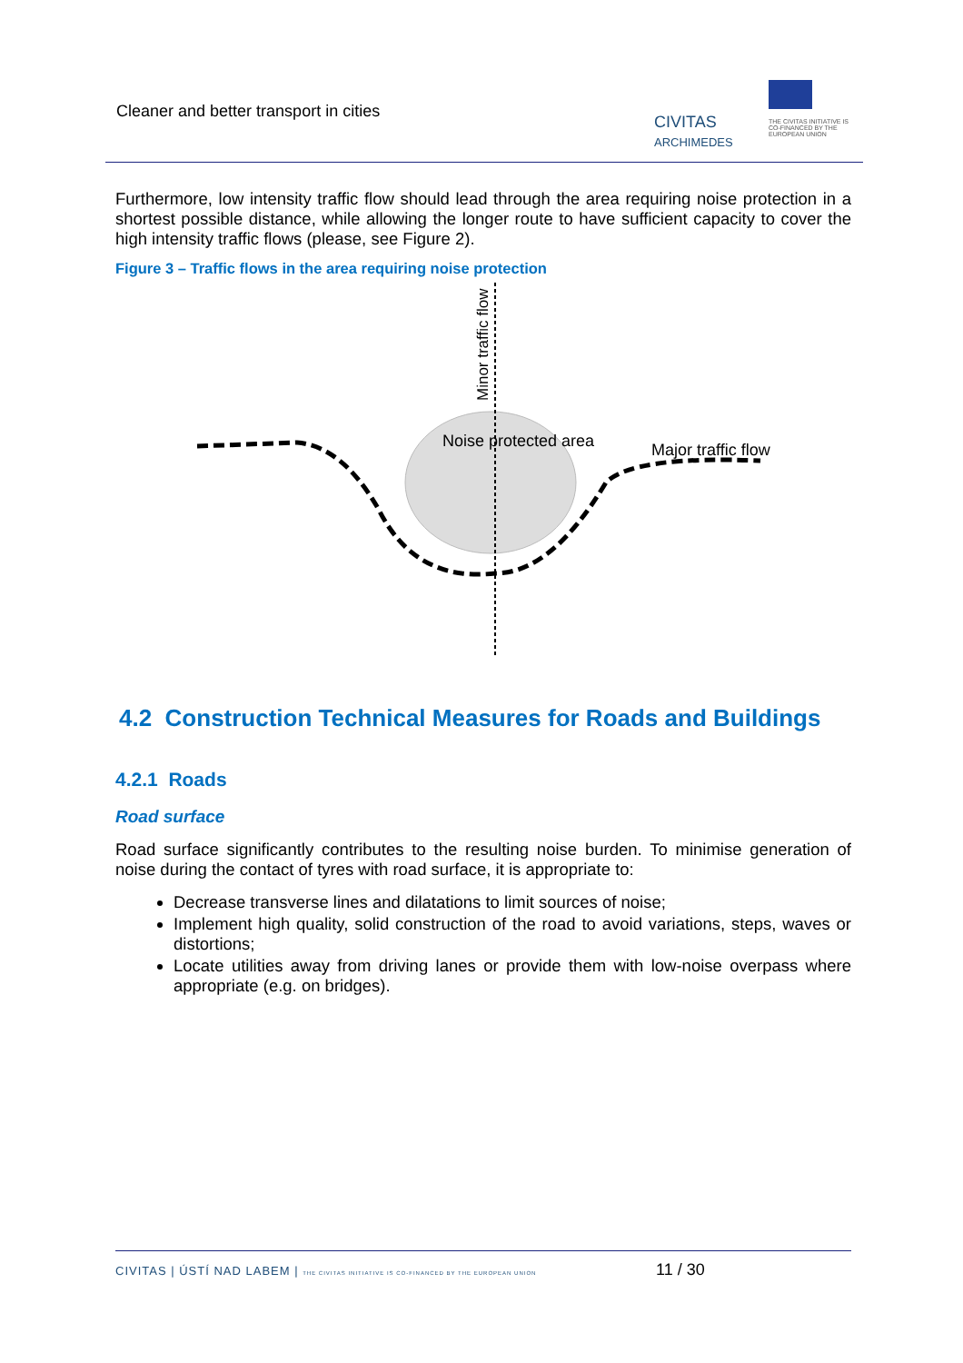Cleaner and better transport in cities
CIVITAS
ARCHIMEDES
THE CIVITAS INITIATIVE IS CO-FINANCED BY THE EUROPEAN UNION
Furthermore, low intensity traffic flow should lead through the area requiring noise protection in a shortest possible distance, while allowing the longer route to have sufficient capacity to cover the high intensity traffic flows (please, see Figure 2).
Figure 3 – Traffic flows in the area requiring noise protection
Minor traffic flow
Noise protected area
Major traffic flow
4.2 Construction Technical Measures for Roads and Buildings
4.2.1 Roads
Road surface
Road surface significantly contributes to the resulting noise burden. To minimise generation of noise during the contact of tyres with road surface, it is appropriate to:
Decrease transverse lines and dilatations to limit sources of noise;
Implement high quality, solid construction of the road to avoid variations, steps, waves or distortions;
Locate utilities away from driving lanes or provide them with low-noise overpass where appropriate (e.g. on bridges).
CIVITAS | ÚSTÍ NAD LABEM | THE CIVITAS INITIATIVE IS CO-FINANCED BY THE EUROPEAN UNION 11 / 30